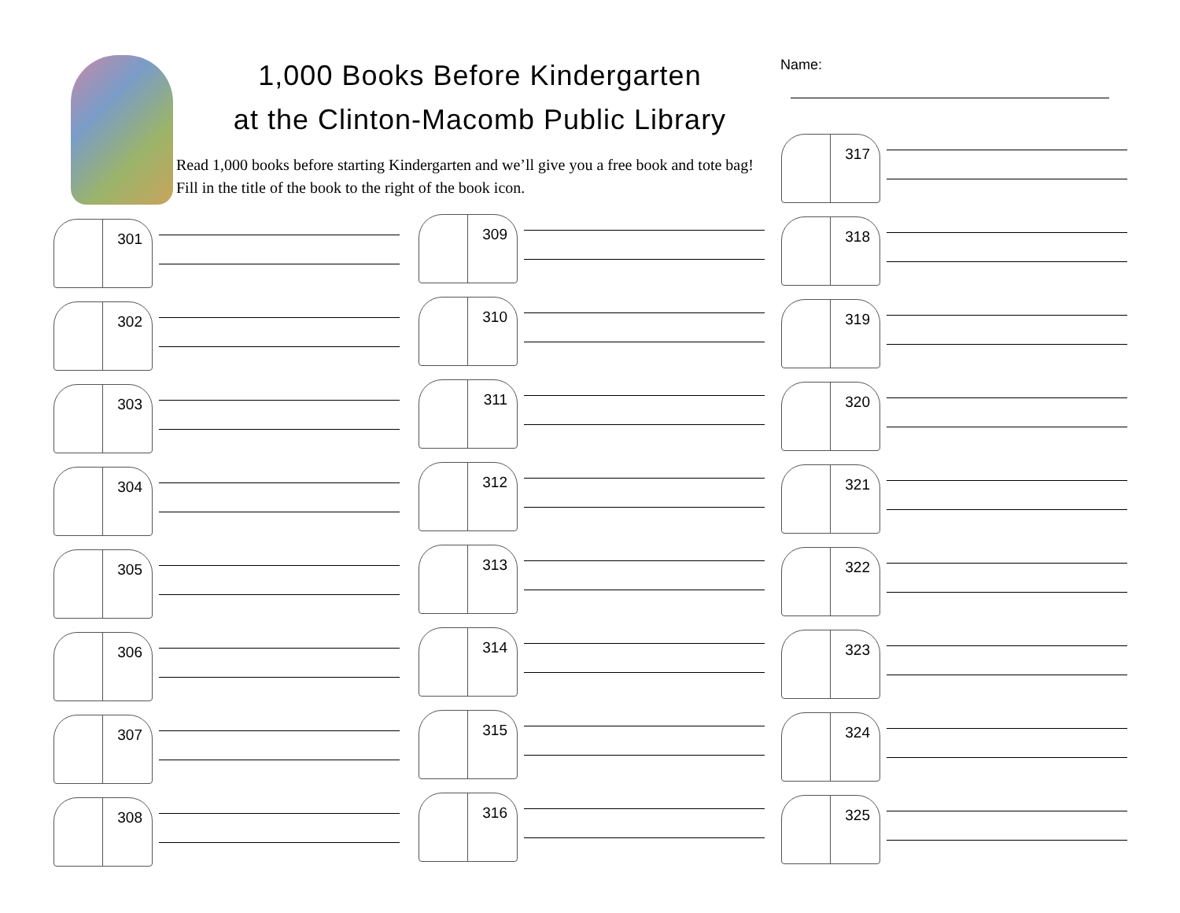1,000 Books Before Kindergarten
at the Clinton-Macomb Public Library
Read 1,000 books before starting Kindergarten and we’ll give you a free book and tote bag! Fill in the title of the book to the right of the book icon.
Name:
301
302
303
304
305
306
307
308
309
310
311
312
313
314
315
316
317
318
319
320
321
322
323
324
325